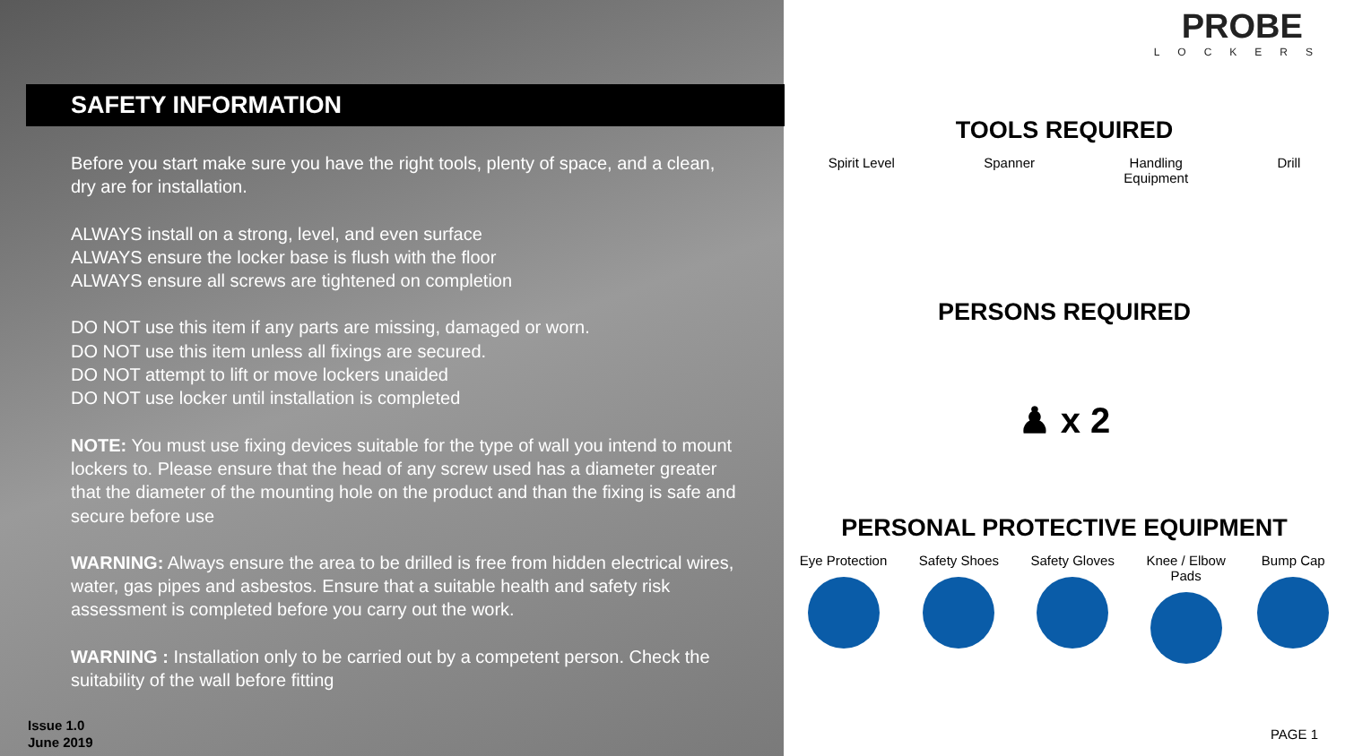SAFETY INFORMATION
Before you start make sure you have the right tools, plenty of space, and a clean, dry are for installation.
ALWAYS install on a strong, level, and even surface
ALWAYS ensure the locker base is flush with the floor
ALWAYS ensure all screws are tightened on completion
DO NOT use this item if any parts are missing, damaged or worn.
DO NOT use this item unless all fixings are secured.
DO NOT attempt to lift or move lockers unaided
DO NOT use locker until installation is completed
NOTE: You must use fixing devices suitable for the type of wall you intend to mount lockers to. Please ensure that the head of any screw used has a diameter greater that the diameter of the mounting hole on the product and than the fixing is safe and secure before use
WARNING: Always ensure the area to be drilled is free from hidden electrical wires, water, gas pipes and asbestos. Ensure that a suitable health and safety risk assessment is completed before you carry out the work.
WARNING : Installation only to be carried out by a competent person. Check the suitability of the wall before fitting
Issue 1.0
June 2019
PROBE
LOCKERS
TOOLS REQUIRED
Spirit Level Spanner Handling
Equipment
Drill
PERSONS REQUIRED
♟ x 2
PERSONAL PROTECTIVE EQUIPMENT
Eye Protection Safety Shoes Safety Gloves Knee / Elbow
Pads
Bump Cap
PAGE 1